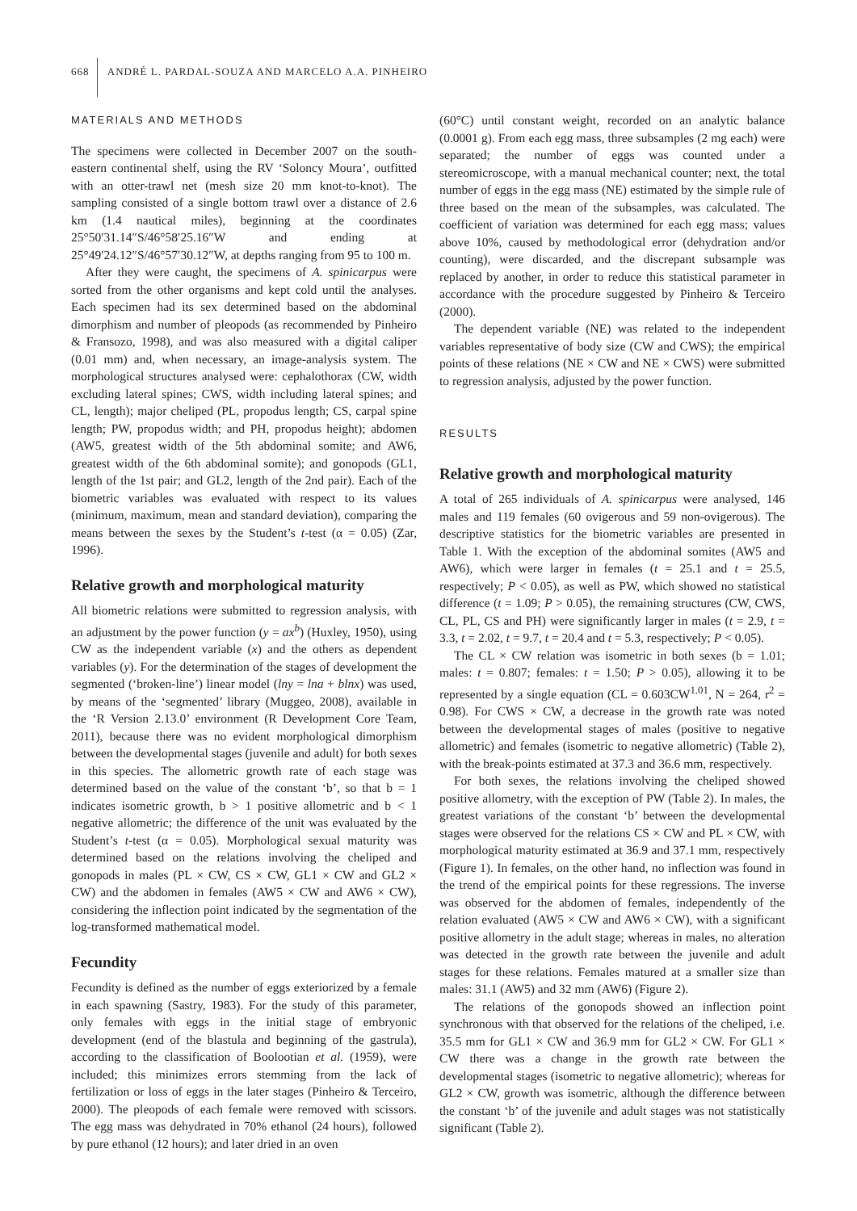668 ANDRÉ L. PARDAL-SOUZA AND MARCELO A.A. PINHEIRO
MATERIALS AND METHODS
The specimens were collected in December 2007 on the south-eastern continental shelf, using the RV ‘Soloncy Moura’, outfitted with an otter-trawl net (mesh size 20 mm knot-to-knot). The sampling consisted of a single bottom trawl over a distance of 2.6 km (1.4 nautical miles), beginning at the coordinates 25°50′31.14″S/46°58′25.16″W and ending at 25°49′24.12″S/46°57′30.12″W, at depths ranging from 95 to 100 m.
After they were caught, the specimens of A. spinicarpus were sorted from the other organisms and kept cold until the analyses. Each specimen had its sex determined based on the abdominal dimorphism and number of pleopods (as recommended by Pinheiro & Fransozo, 1998), and was also measured with a digital caliper (0.01 mm) and, when necessary, an image-analysis system. The morphological structures analysed were: cephalothorax (CW, width excluding lateral spines; CWS, width including lateral spines; and CL, length); major cheliped (PL, propodus length; CS, carpal spine length; PW, propodus width; and PH, propodus height); abdomen (AW5, greatest width of the 5th abdominal somite; and AW6, greatest width of the 6th abdominal somite); and gonopods (GL1, length of the 1st pair; and GL2, length of the 2nd pair). Each of the biometric variables was evaluated with respect to its values (minimum, maximum, mean and standard deviation), comparing the means between the sexes by the Student’s t-test (α = 0.05) (Zar, 1996).
Relative growth and morphological maturity
All biometric relations were submitted to regression analysis, with an adjustment by the power function (y = ax<sup>b</sup>) (Huxley, 1950), using CW as the independent variable (x) and the others as dependent variables (y). For the determination of the stages of development the segmented (‘broken-line’) linear model (lny = lna + blnx) was used, by means of the ‘segmented’ library (Muggeo, 2008), available in the ‘R Version 2.13.0’ environment (R Development Core Team, 2011), because there was no evident morphological dimorphism between the developmental stages (juvenile and adult) for both sexes in this species. The allometric growth rate of each stage was determined based on the value of the constant ‘b’, so that b = 1 indicates isometric growth, b > 1 positive allometric and b < 1 negative allometric; the difference of the unit was evaluated by the Student’s t-test (α = 0.05). Morphological sexual maturity was determined based on the relations involving the cheliped and gonopods in males (PL × CW, CS × CW, GL1 × CW and GL2 × CW) and the abdomen in females (AW5 × CW and AW6 × CW), considering the inflection point indicated by the segmentation of the log-transformed mathematical model.
Fecundity
Fecundity is defined as the number of eggs exteriorized by a female in each spawning (Sastry, 1983). For the study of this parameter, only females with eggs in the initial stage of embryonic development (end of the blastula and beginning of the gastrula), according to the classification of Boolootian et al. (1959), were included; this minimizes errors stemming from the lack of fertilization or loss of eggs in the later stages (Pinheiro & Terceiro, 2000). The pleopods of each female were removed with scissors. The egg mass was dehydrated in 70% ethanol (24 hours), followed by pure ethanol (12 hours); and later dried in an oven
(60°C) until constant weight, recorded on an analytic balance (0.0001 g). From each egg mass, three subsamples (2 mg each) were separated; the number of eggs was counted under a stereomicroscope, with a manual mechanical counter; next, the total number of eggs in the egg mass (NE) estimated by the simple rule of three based on the mean of the subsamples, was calculated. The coefficient of variation was determined for each egg mass; values above 10%, caused by methodological error (dehydration and/or counting), were discarded, and the discrepant subsample was replaced by another, in order to reduce this statistical parameter in accordance with the procedure suggested by Pinheiro & Terceiro (2000).
The dependent variable (NE) was related to the independent variables representative of body size (CW and CWS); the empirical points of these relations (NE × CW and NE × CWS) were submitted to regression analysis, adjusted by the power function.
RESULTS
Relative growth and morphological maturity
A total of 265 individuals of A. spinicarpus were analysed, 146 males and 119 females (60 ovigerous and 59 non-ovigerous). The descriptive statistics for the biometric variables are presented in Table 1. With the exception of the abdominal somites (AW5 and AW6), which were larger in females (t = 25.1 and t = 25.5, respectively; P < 0.05), as well as PW, which showed no statistical difference (t = 1.09; P > 0.05), the remaining structures (CW, CWS, CL, PL, CS and PH) were significantly larger in males (t = 2.9, t = 3.3, t = 2.02, t = 9.7, t = 20.4 and t = 5.3, respectively; P < 0.05).
The CL × CW relation was isometric in both sexes (b = 1.01; males: t = 0.807; females: t = 1.50; P > 0.05), allowing it to be represented by a single equation (CL = 0.603CW<sup>1.01</sup>, N = 264, r<sup>2</sup> = 0.98). For CWS × CW, a decrease in the growth rate was noted between the developmental stages of males (positive to negative allometric) and females (isometric to negative allometric) (Table 2), with the break-points estimated at 37.3 and 36.6 mm, respectively.
For both sexes, the relations involving the cheliped showed positive allometry, with the exception of PW (Table 2). In males, the greatest variations of the constant ‘b’ between the developmental stages were observed for the relations CS × CW and PL × CW, with morphological maturity estimated at 36.9 and 37.1 mm, respectively (Figure 1). In females, on the other hand, no inflection was found in the trend of the empirical points for these regressions. The inverse was observed for the abdomen of females, independently of the relation evaluated (AW5 × CW and AW6 × CW), with a significant positive allometry in the adult stage; whereas in males, no alteration was detected in the growth rate between the juvenile and adult stages for these relations. Females matured at a smaller size than males: 31.1 (AW5) and 32 mm (AW6) (Figure 2).
The relations of the gonopods showed an inflection point synchronous with that observed for the relations of the cheliped, i.e. 35.5 mm for GL1 × CW and 36.9 mm for GL2 × CW. For GL1 × CW there was a change in the growth rate between the developmental stages (isometric to negative allometric); whereas for GL2 × CW, growth was isometric, although the difference between the constant ‘b’ of the juvenile and adult stages was not statistically significant (Table 2).